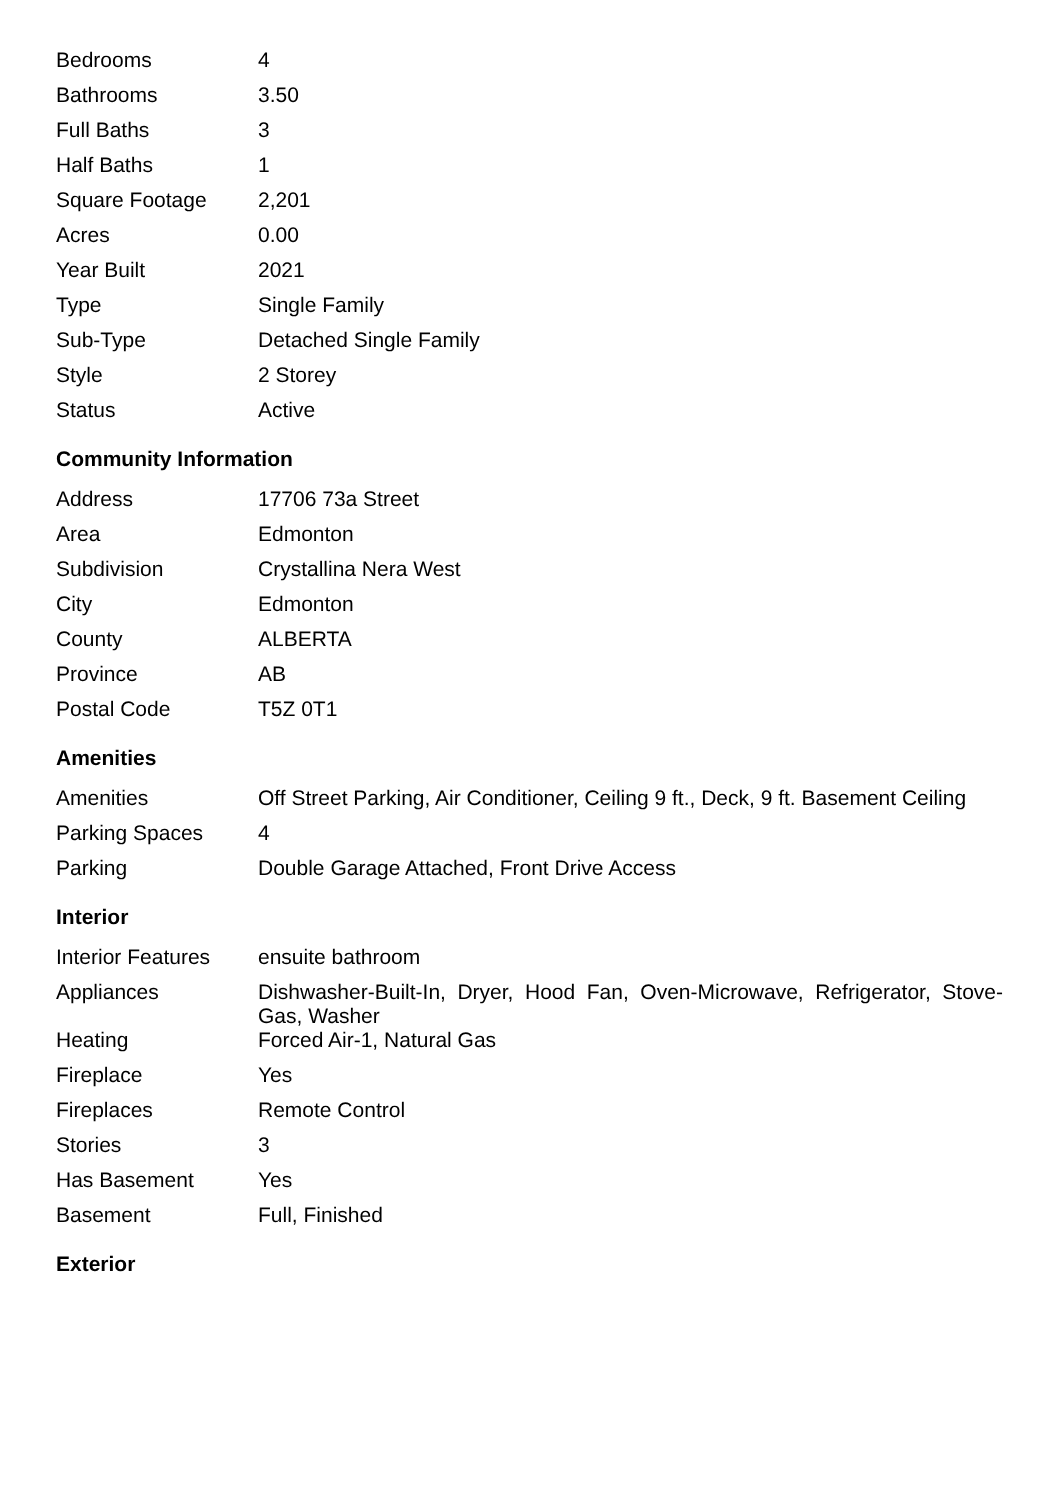| Bedrooms | 4 |
| Bathrooms | 3.50 |
| Full Baths | 3 |
| Half Baths | 1 |
| Square Footage | 2,201 |
| Acres | 0.00 |
| Year Built | 2021 |
| Type | Single Family |
| Sub-Type | Detached Single Family |
| Style | 2 Storey |
| Status | Active |
Community Information
| Address | 17706 73a Street |
| Area | Edmonton |
| Subdivision | Crystallina Nera West |
| City | Edmonton |
| County | ALBERTA |
| Province | AB |
| Postal Code | T5Z 0T1 |
Amenities
| Amenities | Off Street Parking, Air Conditioner, Ceiling 9 ft., Deck, 9 ft. Basement Ceiling |
| Parking Spaces | 4 |
| Parking | Double Garage Attached, Front Drive Access |
Interior
| Interior Features | ensuite bathroom |
| Appliances | Dishwasher-Built-In, Dryer, Hood Fan, Oven-Microwave, Refrigerator, Stove-Gas, Washer |
| Heating | Forced Air-1, Natural Gas |
| Fireplace | Yes |
| Fireplaces | Remote Control |
| Stories | 3 |
| Has Basement | Yes |
| Basement | Full, Finished |
Exterior